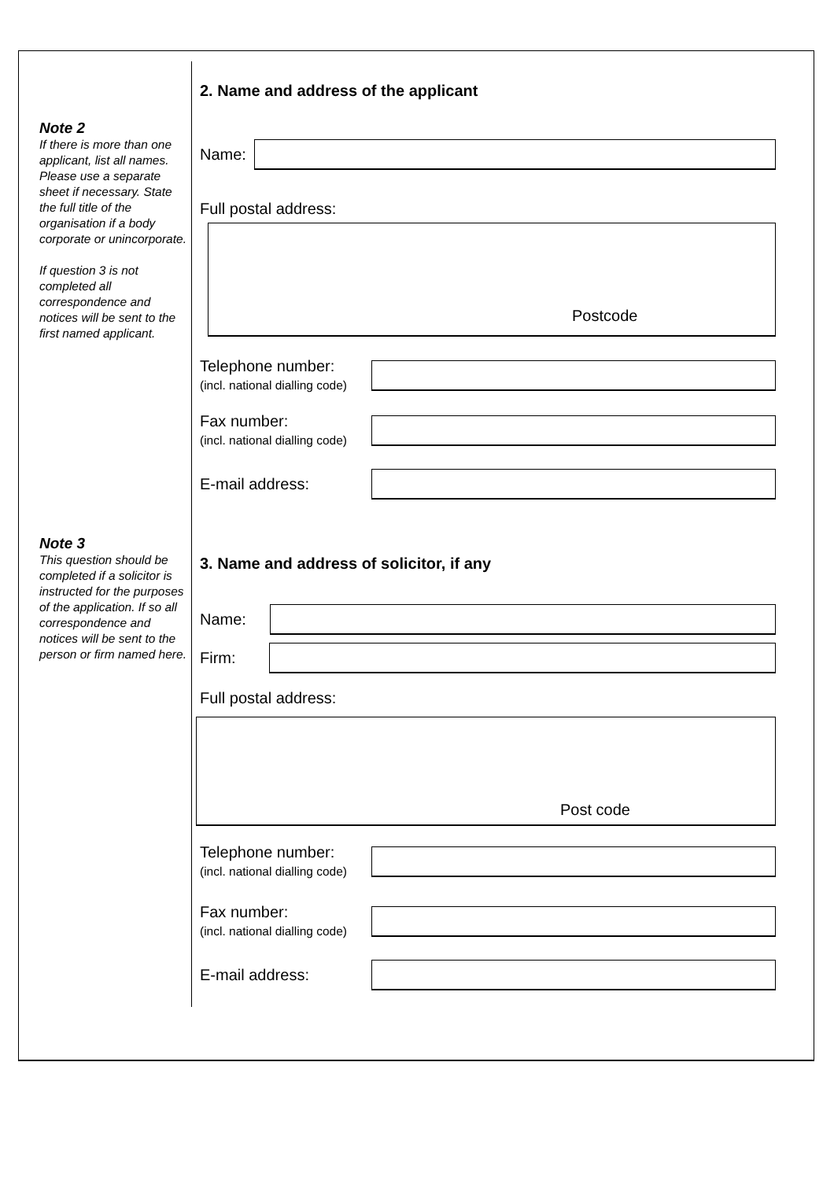Note 2
If there is more than one applicant, list all names. Please use a separate sheet if necessary. State the full title of the organisation if a body corporate or unincorporate.
If question 3 is not completed all correspondence and notices will be sent to the first named applicant.
Note 3
This question should be completed if a solicitor is instructed for the purposes of the application. If so all correspondence and notices will be sent to the person or firm named here.
2. Name and address of the applicant
Name:
Full postal address:
Postcode
Telephone number:
(incl. national dialling code)
Fax number:
(incl. national dialling code)
E-mail address:
3. Name and address of solicitor, if any
Name:
Firm:
Full postal address:
Post code
Telephone number:
(incl. national dialling code)
Fax number:
(incl. national dialling code)
E-mail address: